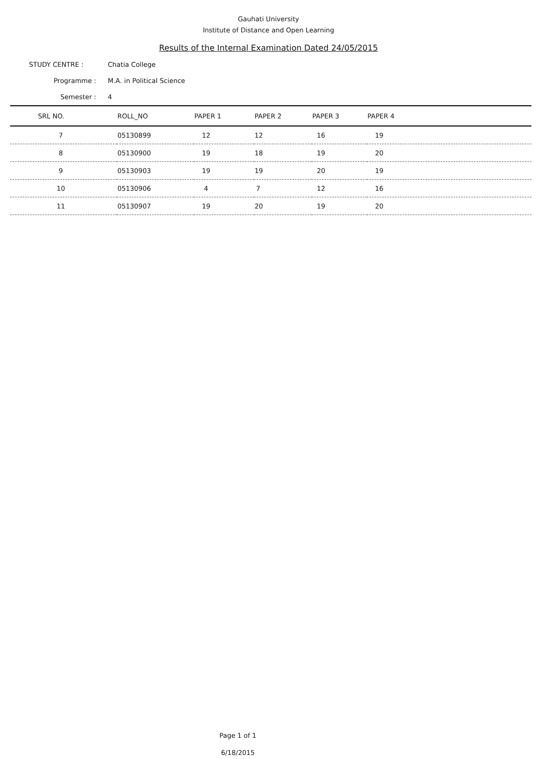Gauhati University
Institute of Distance and Open Learning
Results of the Internal Examination Dated 24/05/2015
STUDY CENTRE : Chatia College
Programme : M.A. in Political Science
Semester : 4
| SRL NO. | ROLL_NO | PAPER 1 | PAPER 2 | PAPER 3 | PAPER 4 |
| --- | --- | --- | --- | --- | --- |
| 7 | 05130899 | 12 | 12 | 16 | 19 |
| 8 | 05130900 | 19 | 18 | 19 | 20 |
| 9 | 05130903 | 19 | 19 | 20 | 19 |
| 10 | 05130906 | 4 | 7 | 12 | 16 |
| 11 | 05130907 | 19 | 20 | 19 | 20 |
Page 1 of 1
6/18/2015